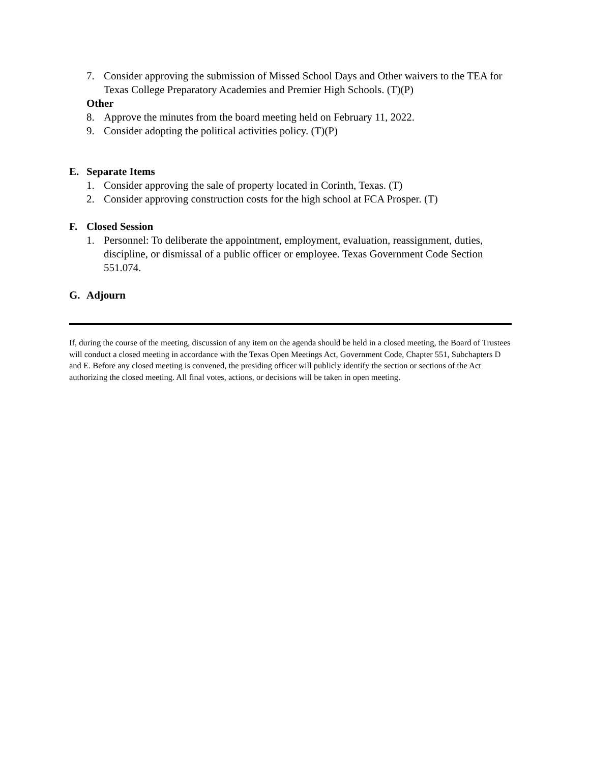7. Consider approving the submission of Missed School Days and Other waivers to the TEA for Texas College Preparatory Academies and Premier High Schools. (T)(P)
Other
8. Approve the minutes from the board meeting held on February 11, 2022.
9. Consider adopting the political activities policy. (T)(P)
E. Separate Items
1. Consider approving the sale of property located in Corinth, Texas. (T)
2. Consider approving construction costs for the high school at FCA Prosper. (T)
F. Closed Session
1. Personnel: To deliberate the appointment, employment, evaluation, reassignment, duties, discipline, or dismissal of a public officer or employee. Texas Government Code Section 551.074.
G. Adjourn
If, during the course of the meeting, discussion of any item on the agenda should be held in a closed meeting, the Board of Trustees will conduct a closed meeting in accordance with the Texas Open Meetings Act, Government Code, Chapter 551, Subchapters D and E. Before any closed meeting is convened, the presiding officer will publicly identify the section or sections of the Act authorizing the closed meeting. All final votes, actions, or decisions will be taken in open meeting.